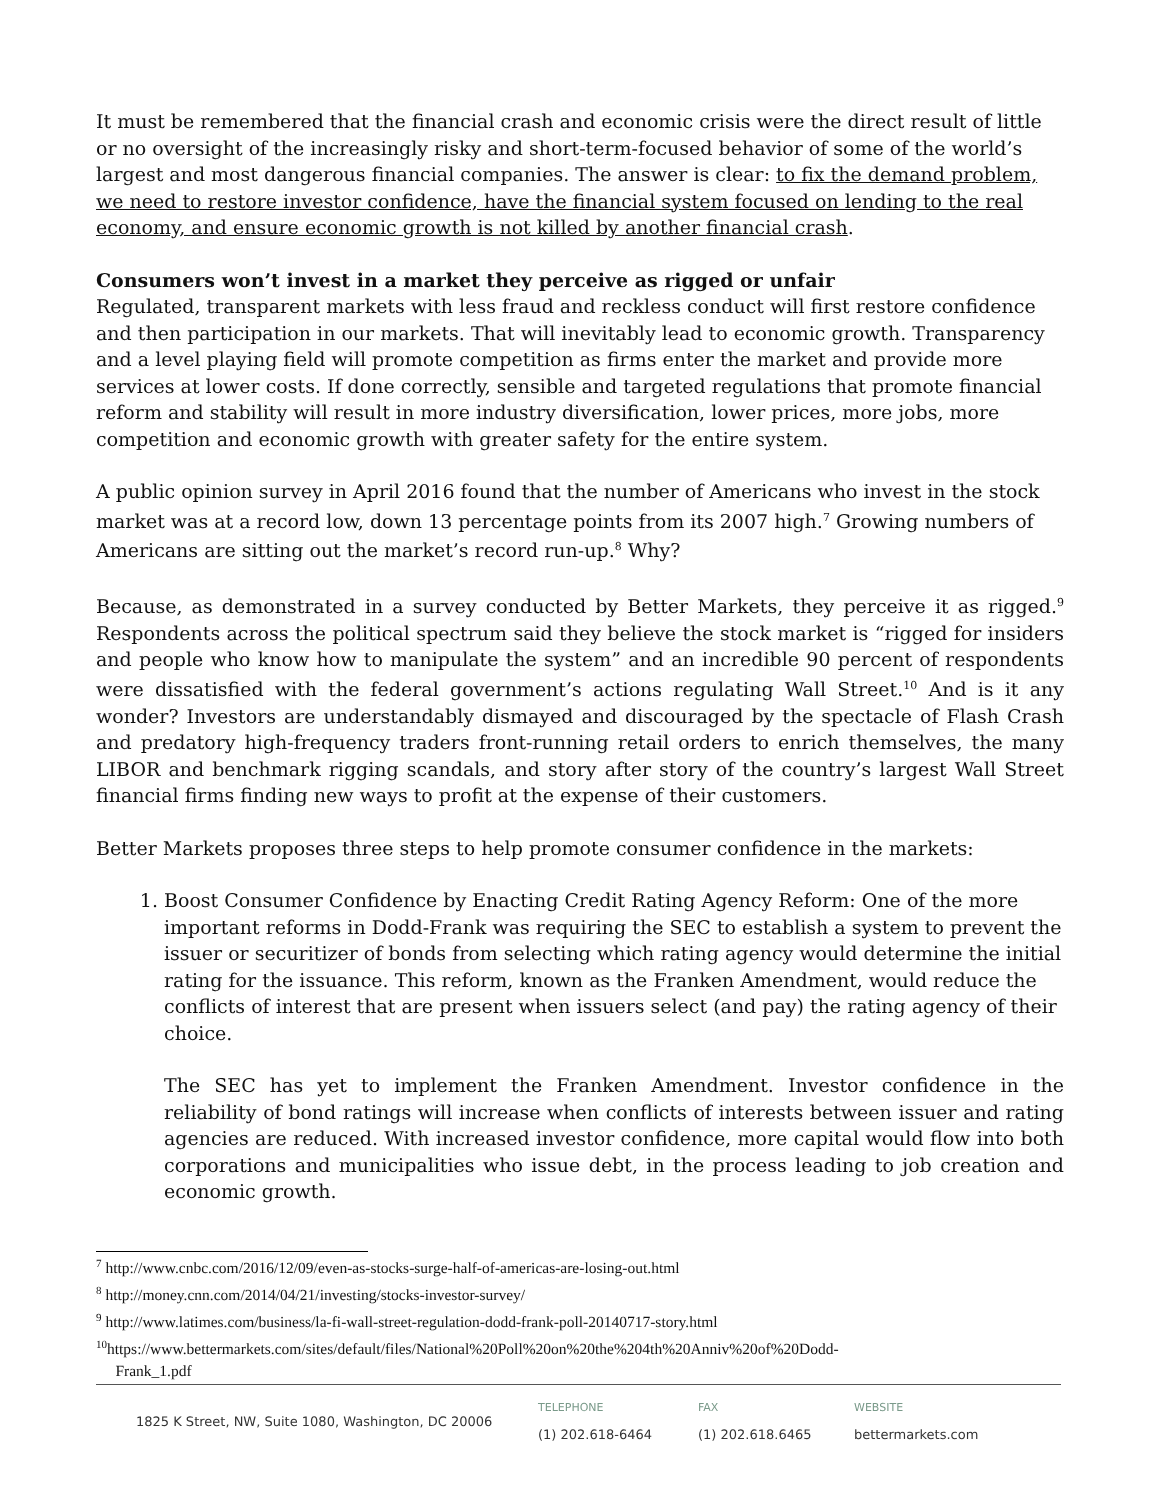It must be remembered that the financial crash and economic crisis were the direct result of little or no oversight of the increasingly risky and short-term-focused behavior of some of the world’s largest and most dangerous financial companies. The answer is clear: to fix the demand problem, we need to restore investor confidence, have the financial system focused on lending to the real economy, and ensure economic growth is not killed by another financial crash.
Consumers won’t invest in a market they perceive as rigged or unfair
Regulated, transparent markets with less fraud and reckless conduct will first restore confidence and then participation in our markets. That will inevitably lead to economic growth. Transparency and a level playing field will promote competition as firms enter the market and provide more services at lower costs. If done correctly, sensible and targeted regulations that promote financial reform and stability will result in more industry diversification, lower prices, more jobs, more competition and economic growth with greater safety for the entire system.
A public opinion survey in April 2016 found that the number of Americans who invest in the stock market was at a record low, down 13 percentage points from its 2007 high.<sup>7</sup> Growing numbers of Americans are sitting out the market’s record run-up.<sup>8</sup> Why?
Because, as demonstrated in a survey conducted by Better Markets, they perceive it as rigged.<sup>9</sup> Respondents across the political spectrum said they believe the stock market is “rigged for insiders and people who know how to manipulate the system” and an incredible 90 percent of respondents were dissatisfied with the federal government’s actions regulating Wall Street.<sup>10</sup> And is it any wonder? Investors are understandably dismayed and discouraged by the spectacle of Flash Crash and predatory high-frequency traders front-running retail orders to enrich themselves, the many LIBOR and benchmark rigging scandals, and story after story of the country’s largest Wall Street financial firms finding new ways to profit at the expense of their customers.
Better Markets proposes three steps to help promote consumer confidence in the markets:
1. Boost Consumer Confidence by Enacting Credit Rating Agency Reform: One of the more important reforms in Dodd-Frank was requiring the SEC to establish a system to prevent the issuer or securitizer of bonds from selecting which rating agency would determine the initial rating for the issuance. This reform, known as the Franken Amendment, would reduce the conflicts of interest that are present when issuers select (and pay) the rating agency of their choice.
The SEC has yet to implement the Franken Amendment. Investor confidence in the reliability of bond ratings will increase when conflicts of interests between issuer and rating agencies are reduced. With increased investor confidence, more capital would flow into both corporations and municipalities who issue debt, in the process leading to job creation and economic growth.
<sup>7</sup> http://www.cnbc.com/2016/12/09/even-as-stocks-surge-half-of-americas-are-losing-out.html
<sup>8</sup> http://money.cnn.com/2014/04/21/investing/stocks-investor-survey/
<sup>9</sup> http://www.latimes.com/business/la-fi-wall-street-regulation-dodd-frank-poll-20140717-story.html
<sup>10</sup> https://www.bettermarkets.com/sites/default/files/National%20Poll%20on%20the%204th%20Anniv%20of%20Dodd-
Frank_1.pdf
1825 K Street, NW, Suite 1080, Washington, DC 20006
TELEPHONE
(1) 202.618-6464
FAX
(1) 202.618.6465
WEBSITE
bettermarkets.com